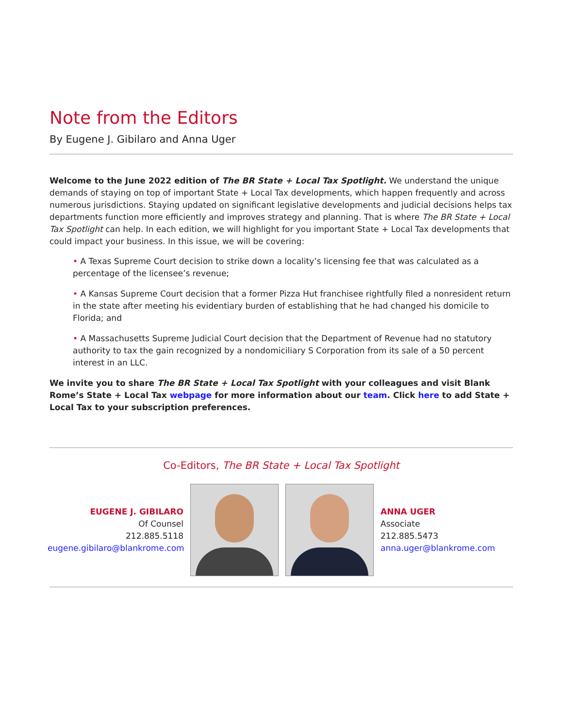Note from the Editors
By Eugene J. Gibilaro and Anna Uger
Welcome to the June 2022 edition of The BR State + Local Tax Spotlight. We understand the unique demands of staying on top of important State + Local Tax developments, which happen frequently and across numerous jurisdictions. Staying updated on significant legislative developments and judicial decisions helps tax departments function more efficiently and improves strategy and planning. That is where The BR State + Local Tax Spotlight can help. In each edition, we will highlight for you important State + Local Tax developments that could impact your business. In this issue, we will be covering:
• A Texas Supreme Court decision to strike down a locality’s licensing fee that was calculated as a percentage of the licensee’s revenue;
• A Kansas Supreme Court decision that a former Pizza Hut franchisee rightfully filed a nonresident return in the state after meeting his evidentiary burden of establishing that he had changed his domicile to Florida; and
• A Massachusetts Supreme Judicial Court decision that the Department of Revenue had no statutory authority to tax the gain recognized by a nondomiciliary S Corporation from its sale of a 50 percent interest in an LLC.
We invite you to share The BR State + Local Tax Spotlight with your colleagues and visit Blank Rome’s State + Local Tax webpage for more information about our team. Click here to add State + Local Tax to your subscription preferences.
Co-Editors, The BR State + Local Tax Spotlight
EUGENE J. GIBILARO
Of Counsel
212.885.5118
eugene.gibilaro@blankrome.com
ANNA UGER
Associate
212.885.5473
anna.uger@blankrome.com